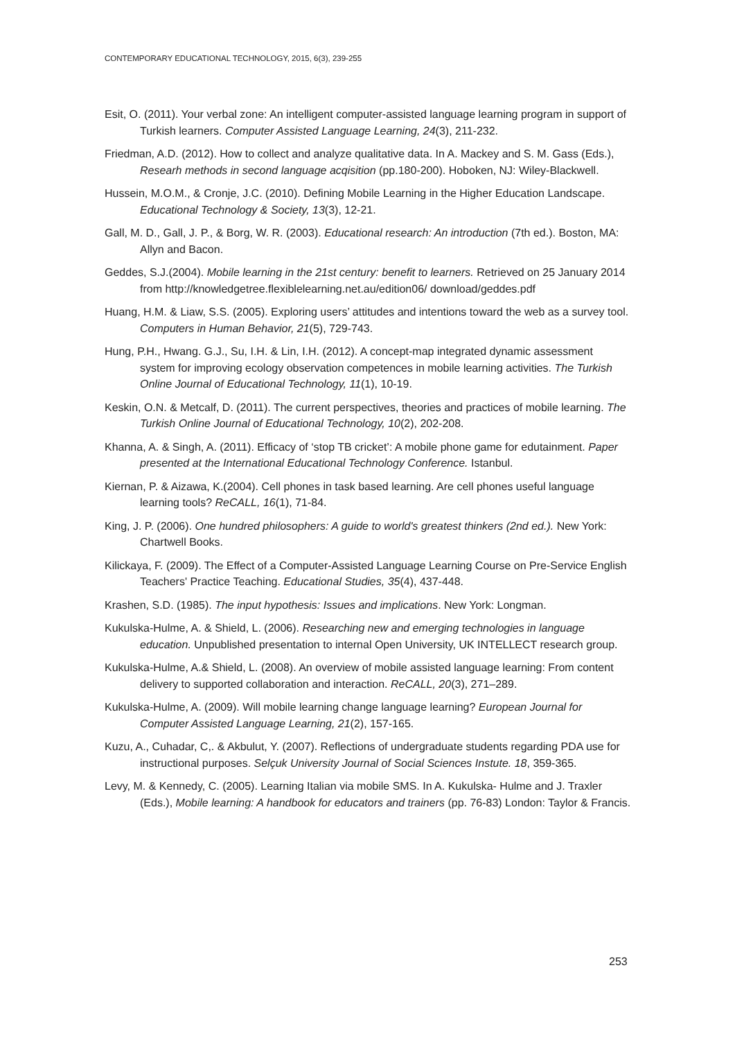CONTEMPORARY EDUCATIONAL TECHNOLOGY, 2015, 6(3), 239-255
Esit, O. (2011). Your verbal zone: An intelligent computer-assisted language learning program in support of Turkish learners. Computer Assisted Language Learning, 24(3), 211-232.
Friedman, A.D. (2012). How to collect and analyze qualitative data. In A. Mackey and S. M. Gass (Eds.), Researh methods in second language acqisition (pp.180-200). Hoboken, NJ: Wiley-Blackwell.
Hussein, M.O.M., & Cronje, J.C. (2010). Defining Mobile Learning in the Higher Education Landscape. Educational Technology & Society, 13(3), 12-21.
Gall, M. D., Gall, J. P., & Borg, W. R. (2003). Educational research: An introduction (7th ed.). Boston, MA: Allyn and Bacon.
Geddes, S.J.(2004). Mobile learning in the 21st century: benefit to learners. Retrieved on 25 January 2014 from http://knowledgetree.flexiblelearning.net.au/edition06/ download/geddes.pdf
Huang, H.M. & Liaw, S.S. (2005). Exploring users’ attitudes and intentions toward the web as a survey tool. Computers in Human Behavior, 21(5), 729-743.
Hung, P.H., Hwang. G.J., Su, I.H. & Lin, I.H. (2012). A concept-map integrated dynamic assessment system for improving ecology observation competences in mobile learning activities. The Turkish Online Journal of Educational Technology, 11(1), 10-19.
Keskin, O.N. & Metcalf, D. (2011). The current perspectives, theories and practices of mobile learning. The Turkish Online Journal of Educational Technology, 10(2), 202-208.
Khanna, A. & Singh, A. (2011). Efficacy of ‘stop TB cricket’: A mobile phone game for edutainment. Paper presented at the International Educational Technology Conference. Istanbul.
Kiernan, P. & Aizawa, K.(2004). Cell phones in task based learning. Are cell phones useful language learning tools? ReCALL, 16(1), 71-84.
King, J. P. (2006). One hundred philosophers: A guide to world's greatest thinkers (2nd ed.). New York: Chartwell Books.
Kilickaya, F. (2009). The Effect of a Computer-Assisted Language Learning Course on Pre-Service English Teachers' Practice Teaching. Educational Studies, 35(4), 437-448.
Krashen, S.D. (1985). The input hypothesis: Issues and implications. New York: Longman.
Kukulska-Hulme, A. & Shield, L. (2006). Researching new and emerging technologies in language education. Unpublished presentation to internal Open University, UK INTELLECT research group.
Kukulska-Hulme, A.& Shield, L. (2008). An overview of mobile assisted language learning: From content delivery to supported collaboration and interaction. ReCALL, 20(3), 271–289.
Kukulska-Hulme, A. (2009). Will mobile learning change language learning? European Journal for Computer Assisted Language Learning, 21(2), 157-165.
Kuzu, A., Cuhadar, C,. & Akbulut, Y. (2007). Reflections of undergraduate students regarding PDA use for instructional purposes. Selçuk University Journal of Social Sciences Instute. 18, 359-365.
Levy, M. & Kennedy, C. (2005). Learning Italian via mobile SMS. In A. Kukulska- Hulme and J. Traxler (Eds.), Mobile learning: A handbook for educators and trainers (pp. 76-83) London: Taylor & Francis.
253